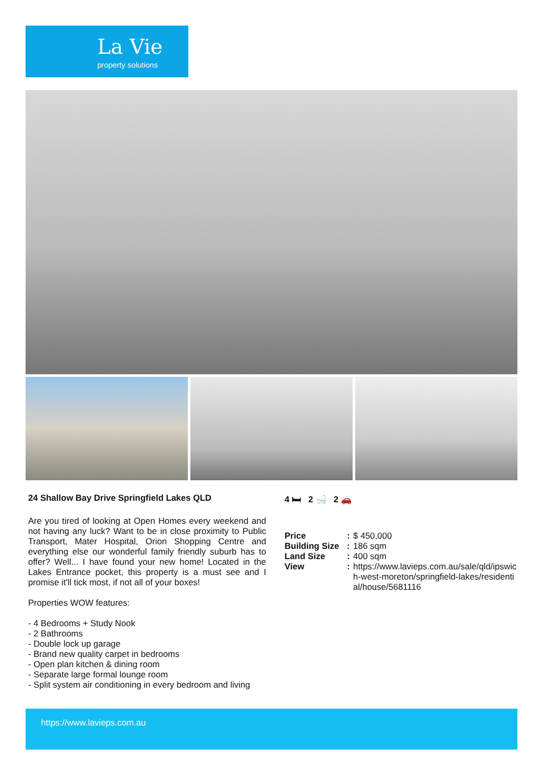La Vie
property solutions
24 Shallow Bay Drive Springfield Lakes QLD
Are you tired of looking at Open Homes every weekend and not having any luck? Want to be in close proximity to Public Transport, Mater Hospital, Orion Shopping Centre and everything else our wonderful family friendly suburb has to offer? Well... I have found your new home! Located in the Lakes Entrance pocket, this property is a must see and I promise it'll tick most, if not all of your boxes!
Properties WOW features:
- 4 Bedrooms + Study Nook
- 2 Bathrooms
- Double lock up garage
- Brand new quality carpet in bedrooms
- Open plan kitchen & dining room
- Separate large formal lounge room
- Split system air conditioning in every bedroom and living
4 🛏 2 🛁 2 🚗
| Price | : | $ 450,000 |
| Building Size | : | 186 sqm |
| Land Size | : | 400 sqm |
| View | : | https://www.lavieps.com.au/sale/qld/ipswich-west-moreton/springfield-lakes/residential/house/5681116 |
https://www.lavieps.com.au